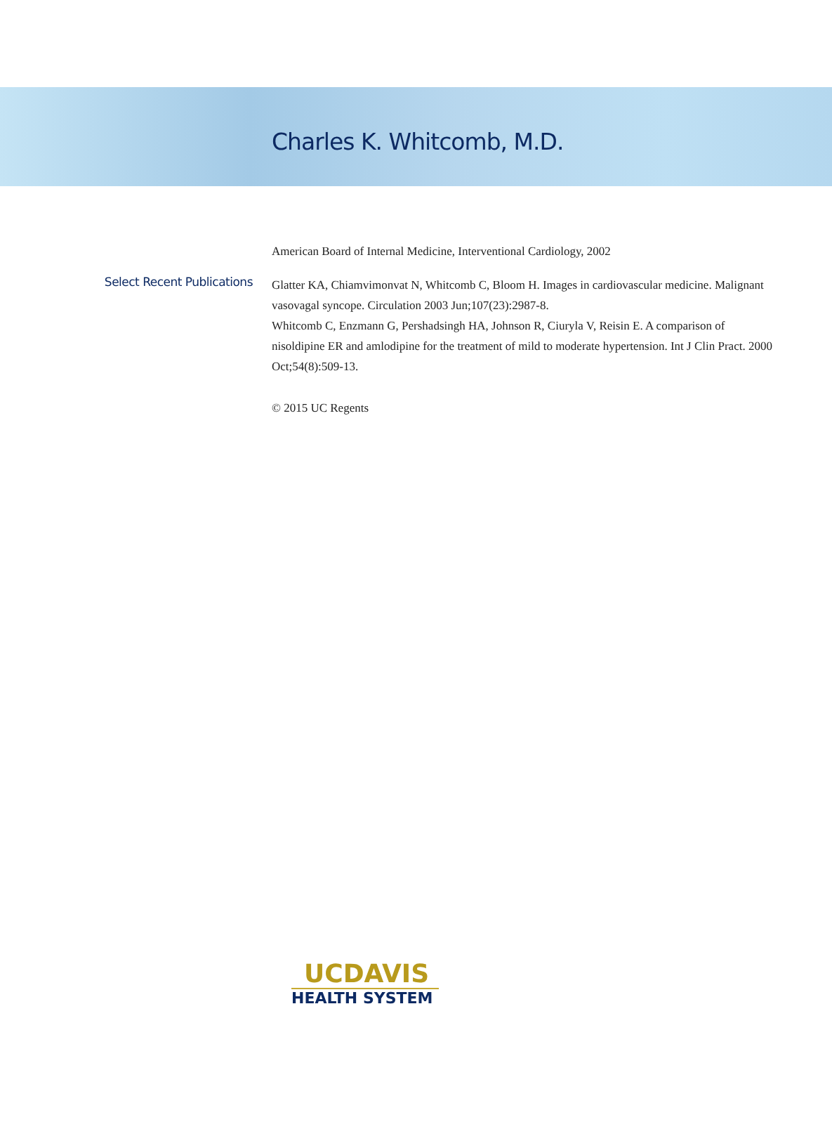Charles K. Whitcomb, M.D.
American Board of Internal Medicine, Interventional Cardiology, 2002
Select Recent Publications
Glatter KA, Chiamvimonvat N, Whitcomb C, Bloom H. Images in cardiovascular medicine. Malignant vasovagal syncope. Circulation 2003 Jun;107(23):2987-8.
Whitcomb C, Enzmann G, Pershadsingh HA, Johnson R, Ciuryla V, Reisin E. A comparison of nisoldipine ER and amlodipine for the treatment of mild to moderate hypertension. Int J Clin Pract. 2000 Oct;54(8):509-13.
© 2015 UC Regents
UCDAVIS
HEALTH SYSTEM